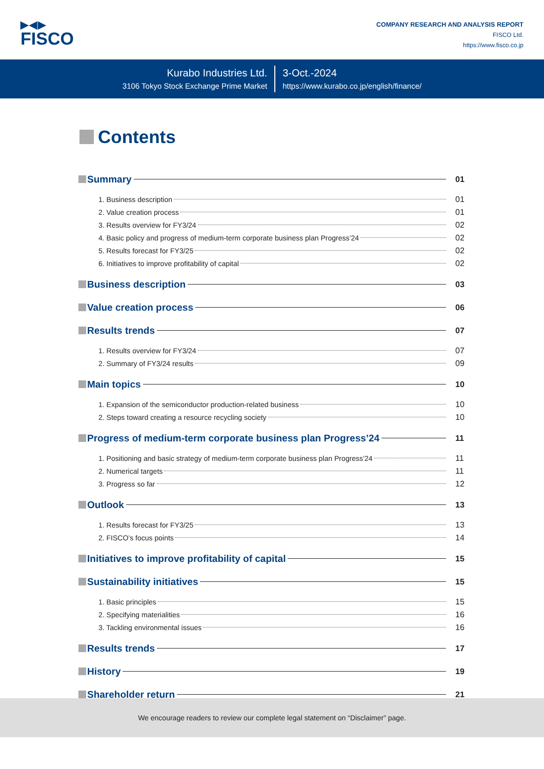▶◀▶
FISCO
COMPANY RESEARCH AND ANALYSIS REPORT
FISCO Ltd.
https://www.fisco.co.jp
Kurabo Industries Ltd.
3106 Tokyo Stock Exchange Prime Market
3-Oct.-2024
https://www.kurabo.co.jp/english/finance/
Contents
Summary 01
1. Business description 01
2. Value creation process 01
3. Results overview for FY3/24 02
4. Basic policy and progress of medium-term corporate business plan Progress’24 02
5. Results forecast for FY3/25 02
6. Initiatives to improve profitability of capital 02
Business description 03
Value creation process 06
Results trends 07
1. Results overview for FY3/24 07
2. Summary of FY3/24 results 09
Main topics 10
1. Expansion of the semiconductor production-related business 10
2. Steps toward creating a resource recycling society 10
Progress of medium-term corporate business plan Progress’24 11
1. Positioning and basic strategy of medium-term corporate business plan Progress’24 11
2. Numerical targets 11
3. Progress so far 12
Outlook 13
1. Results forecast for FY3/25 13
2. FISCO’s focus points 14
Initiatives to improve profitability of capital 15
Sustainability initiatives 15
1. Basic principles 15
2. Specifying materialities 16
3. Tackling environmental issues 16
Results trends 17
History 19
Shareholder return 21
We encourage readers to review our complete legal statement on “Disclaimer” page.